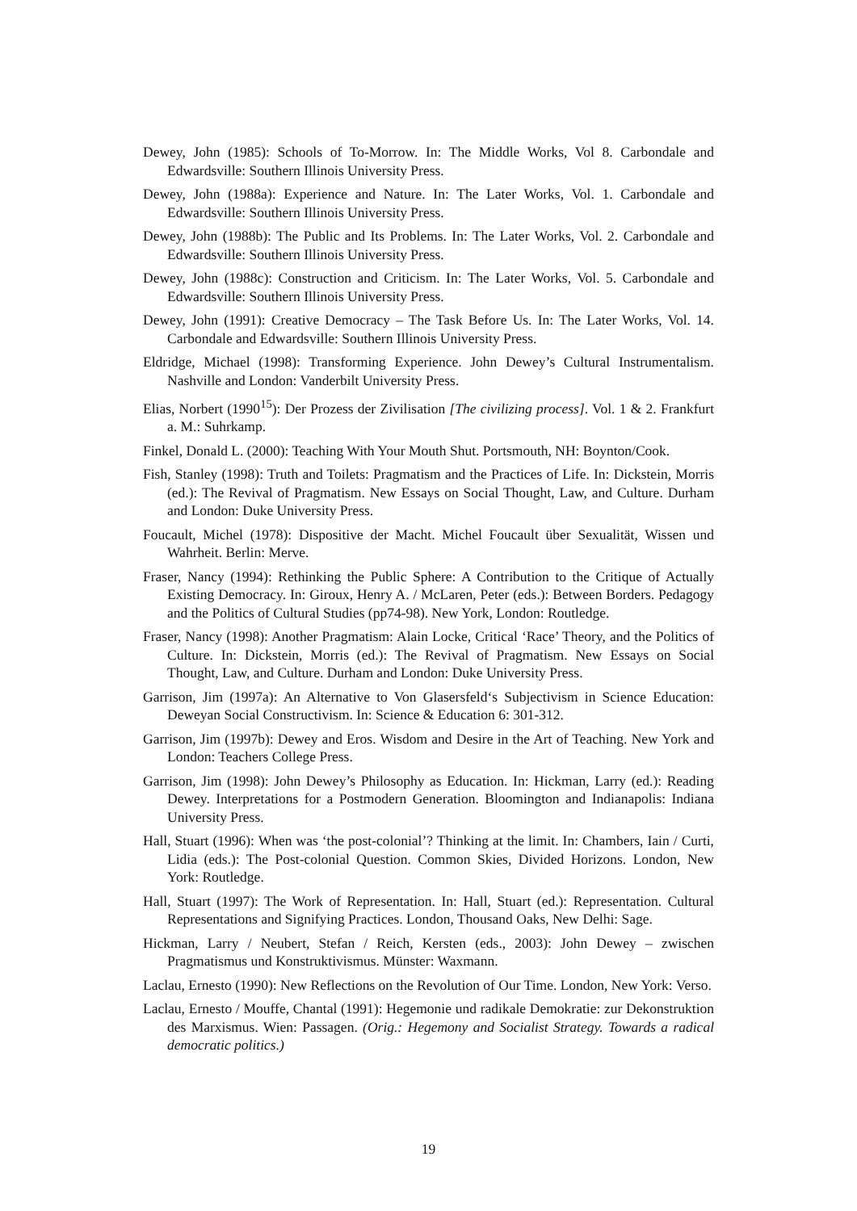Dewey, John (1985): Schools of To-Morrow. In: The Middle Works, Vol 8. Carbondale and Edwardsville: Southern Illinois University Press.
Dewey, John (1988a): Experience and Nature. In: The Later Works, Vol. 1. Carbondale and Edwardsville: Southern Illinois University Press.
Dewey, John (1988b): The Public and Its Problems. In: The Later Works, Vol. 2. Carbondale and Edwardsville: Southern Illinois University Press.
Dewey, John (1988c): Construction and Criticism. In: The Later Works, Vol. 5. Carbondale and Edwardsville: Southern Illinois University Press.
Dewey, John (1991): Creative Democracy – The Task Before Us. In: The Later Works, Vol. 14. Carbondale and Edwardsville: Southern Illinois University Press.
Eldridge, Michael (1998): Transforming Experience. John Dewey’s Cultural Instrumentalism. Nashville and London: Vanderbilt University Press.
Elias, Norbert (1990<sup>15</sup>): Der Prozess der Zivilisation [The civilizing process]. Vol. 1 & 2. Frankfurt a. M.: Suhrkamp.
Finkel, Donald L. (2000): Teaching With Your Mouth Shut. Portsmouth, NH: Boynton/Cook.
Fish, Stanley (1998): Truth and Toilets: Pragmatism and the Practices of Life. In: Dickstein, Morris (ed.): The Revival of Pragmatism. New Essays on Social Thought, Law, and Culture. Durham and London: Duke University Press.
Foucault, Michel (1978): Dispositive der Macht. Michel Foucault über Sexualität, Wissen und Wahrheit. Berlin: Merve.
Fraser, Nancy (1994): Rethinking the Public Sphere: A Contribution to the Critique of Actually Existing Democracy. In: Giroux, Henry A. / McLaren, Peter (eds.): Between Borders. Pedagogy and the Politics of Cultural Studies (pp74-98). New York, London: Routledge.
Fraser, Nancy (1998): Another Pragmatism: Alain Locke, Critical ‘Race’ Theory, and the Politics of Culture. In: Dickstein, Morris (ed.): The Revival of Pragmatism. New Essays on Social Thought, Law, and Culture. Durham and London: Duke University Press.
Garrison, Jim (1997a): An Alternative to Von Glasersfeld‘s Subjectivism in Science Education: Deweyan Social Constructivism. In: Science & Education 6: 301-312.
Garrison, Jim (1997b): Dewey and Eros. Wisdom and Desire in the Art of Teaching. New York and London: Teachers College Press.
Garrison, Jim (1998): John Dewey’s Philosophy as Education. In: Hickman, Larry (ed.): Reading Dewey. Interpretations for a Postmodern Generation. Bloomington and Indianapolis: Indiana University Press.
Hall, Stuart (1996): When was ‘the post-colonial’? Thinking at the limit. In: Chambers, Iain / Curti, Lidia (eds.): The Post-colonial Question. Common Skies, Divided Horizons. London, New York: Routledge.
Hall, Stuart (1997): The Work of Representation. In: Hall, Stuart (ed.): Representation. Cultural Representations and Signifying Practices. London, Thousand Oaks, New Delhi: Sage.
Hickman, Larry / Neubert, Stefan / Reich, Kersten (eds., 2003): John Dewey – zwischen Pragmatismus und Konstruktivismus. Münster: Waxmann.
Laclau, Ernesto (1990): New Reflections on the Revolution of Our Time. London, New York: Verso.
Laclau, Ernesto / Mouffe, Chantal (1991): Hegemonie und radikale Demokratie: zur Dekonstruktion des Marxismus. Wien: Passagen. (Orig.: Hegemony and Socialist Strategy. Towards a radical democratic politics.)
19